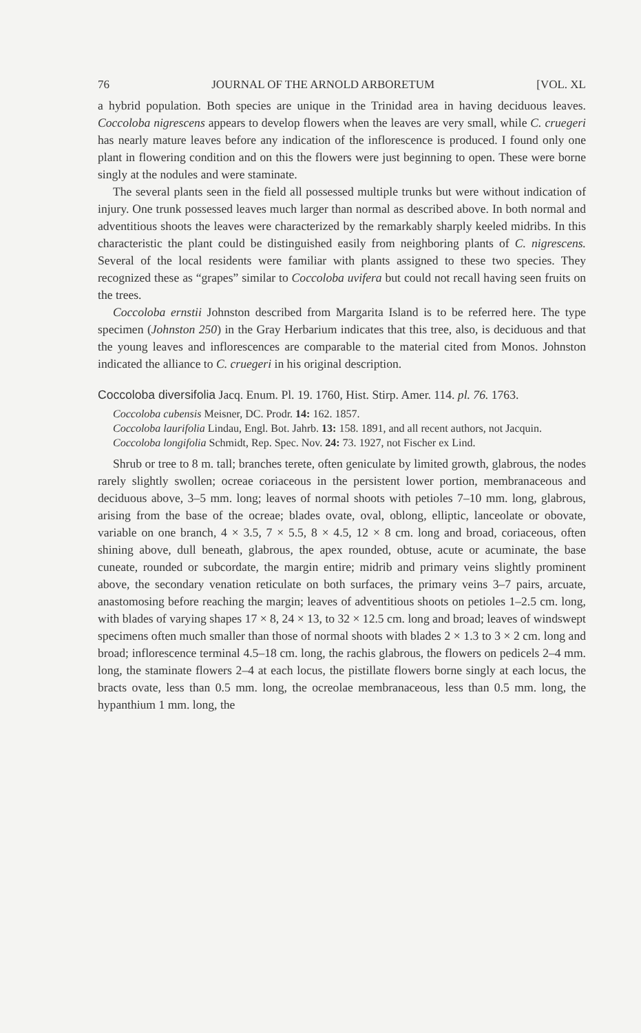76 JOURNAL OF THE ARNOLD ARBORETUM [VOL. XL
a hybrid population. Both species are unique in the Trinidad area in having deciduous leaves. Coccoloba nigrescens appears to develop flowers when the leaves are very small, while C. cruegeri has nearly mature leaves before any indication of the inflorescence is produced. I found only one plant in flowering condition and on this the flowers were just beginning to open. These were borne singly at the nodules and were staminate.
The several plants seen in the field all possessed multiple trunks but were without indication of injury. One trunk possessed leaves much larger than normal as described above. In both normal and adventitious shoots the leaves were characterized by the remarkably sharply keeled midribs. In this characteristic the plant could be distinguished easily from neighboring plants of C. nigrescens. Several of the local residents were familiar with plants assigned to these two species. They recognized these as “grapes” similar to Coccoloba uvifera but could not recall having seen fruits on the trees.
Coccoloba ernstii Johnston described from Margarita Island is to be referred here. The type specimen (Johnston 250) in the Gray Herbarium indicates that this tree, also, is deciduous and that the young leaves and inflorescences are comparable to the material cited from Monos. Johnston indicated the alliance to C. cruegeri in his original description.
Coccoloba diversifolia Jacq. Enum. Pl. 19. 1760, Hist. Stirp. Amer. 114. pl. 76. 1763.
Coccoloba cubensis Meisner, DC. Prodr. 14: 162. 1857.
Coccoloba laurifolia Lindau, Engl. Bot. Jahrb. 13: 158. 1891, and all recent authors, not Jacquin.
Coccoloba longifolia Schmidt, Rep. Spec. Nov. 24: 73. 1927, not Fischer ex Lind.
Shrub or tree to 8 m. tall; branches terete, often geniculate by limited growth, glabrous, the nodes rarely slightly swollen; ocreae coriaceous in the persistent lower portion, membranaceous and deciduous above, 3–5 mm. long; leaves of normal shoots with petioles 7–10 mm. long, glabrous, arising from the base of the ocreae; blades ovate, oval, oblong, elliptic, lanceolate or obovate, variable on one branch, 4 × 3.5, 7 × 5.5, 8 × 4.5, 12 × 8 cm. long and broad, coriaceous, often shining above, dull beneath, glabrous, the apex rounded, obtuse, acute or acuminate, the base cuneate, rounded or subcordate, the margin entire; midrib and primary veins slightly prominent above, the secondary venation reticulate on both surfaces, the primary veins 3–7 pairs, arcuate, anastomosing before reaching the margin; leaves of adventitious shoots on petioles 1–2.5 cm. long, with blades of varying shapes 17 × 8, 24 × 13, to 32 × 12.5 cm. long and broad; leaves of windswept specimens often much smaller than those of normal shoots with blades 2 × 1.3 to 3 × 2 cm. long and broad; inflorescence terminal 4.5–18 cm. long, the rachis glabrous, the flowers on pedicels 2–4 mm. long, the staminate flowers 2–4 at each locus, the pistillate flowers borne singly at each locus, the bracts ovate, less than 0.5 mm. long, the ocreolae membranaceous, less than 0.5 mm. long, the hypanthium 1 mm. long, the